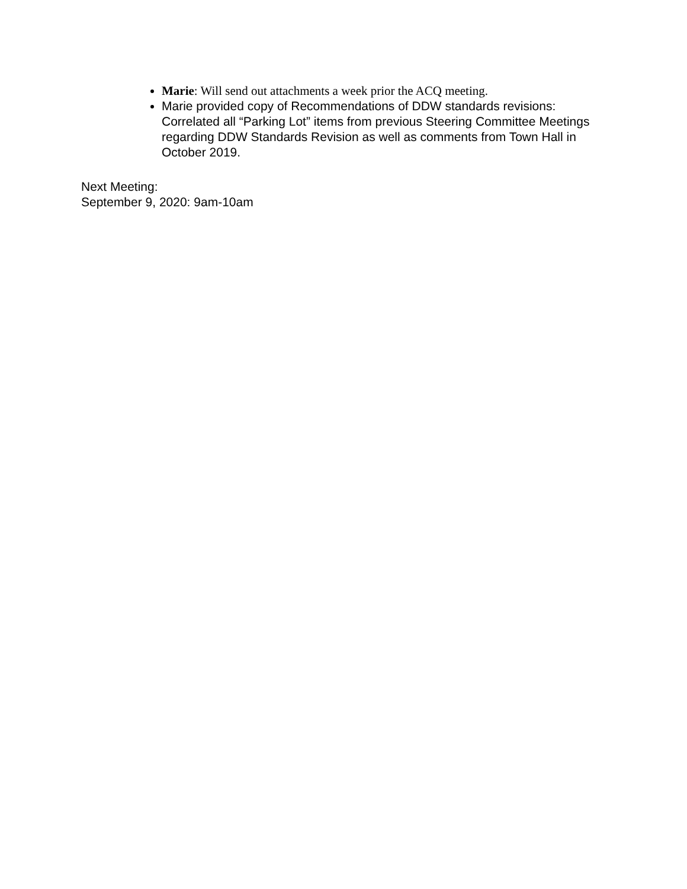Marie: Will send out attachments a week prior the ACQ meeting.
Marie provided copy of Recommendations of DDW standards revisions: Correlated all “Parking Lot” items from previous Steering Committee Meetings regarding DDW Standards Revision as well as comments from Town Hall in October 2019.
Next Meeting:
September 9, 2020: 9am-10am